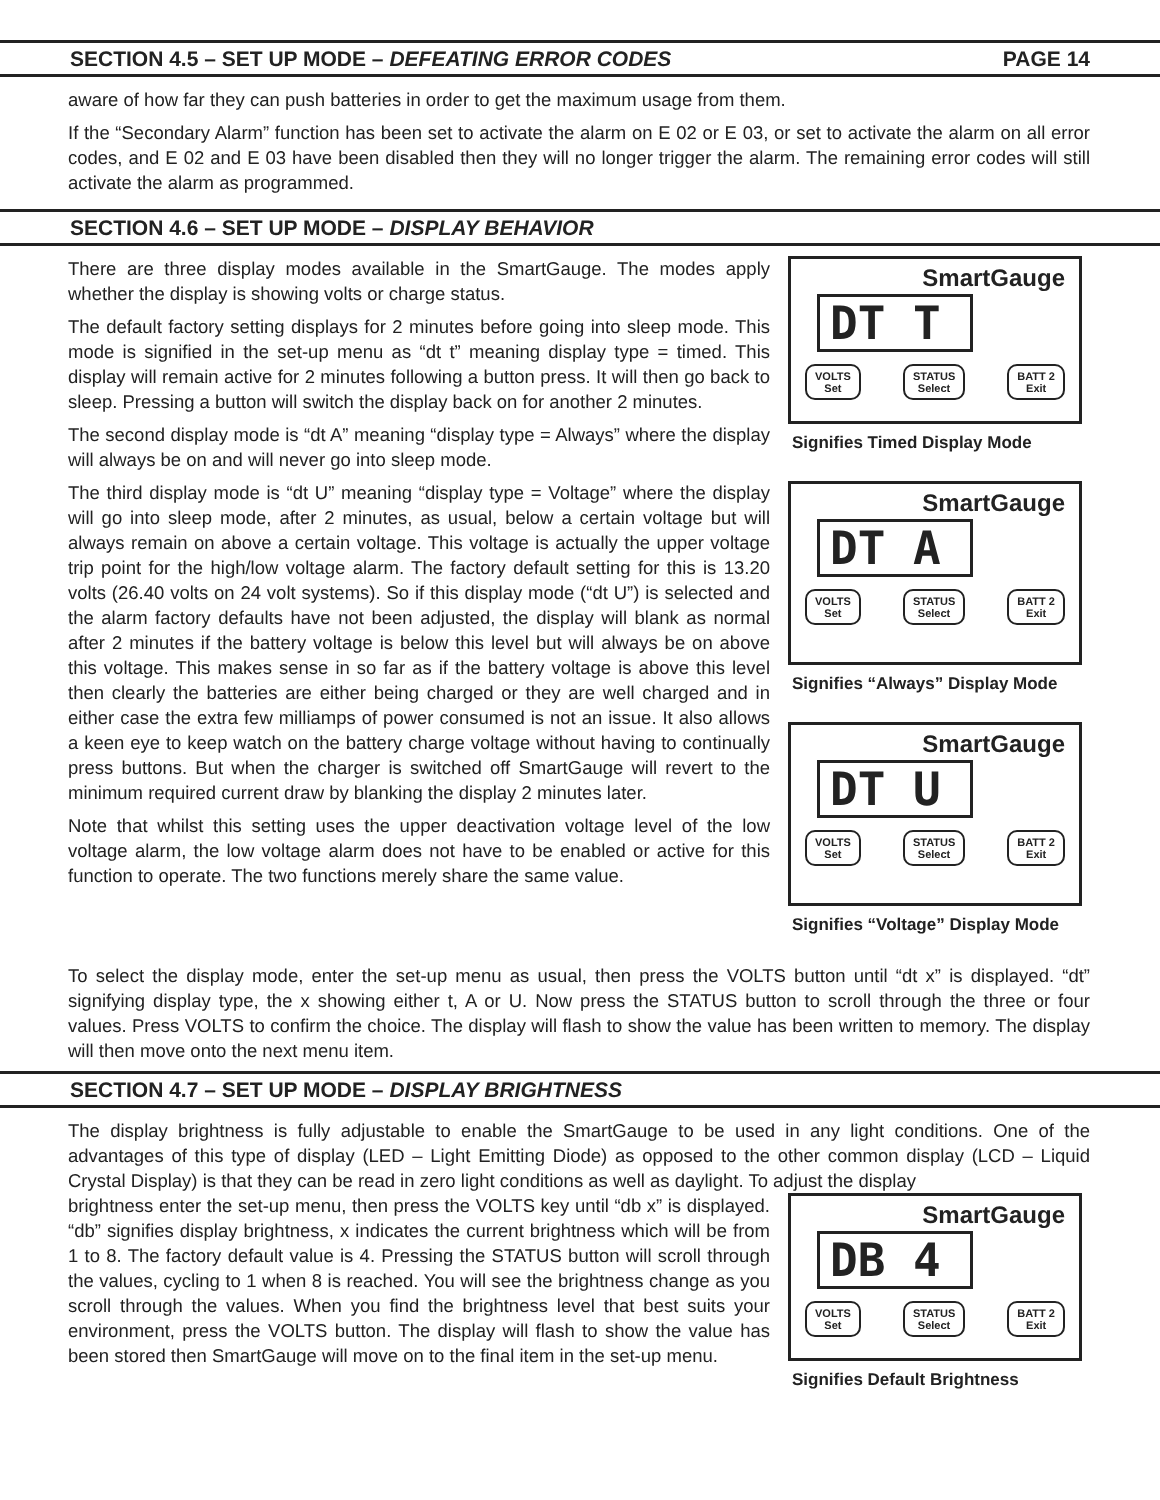SECTION 4.5 – SET UP MODE – DEFEATING ERROR CODES PAGE 14
aware of how far they can push batteries in order to get the maximum usage from them.
If the “Secondary Alarm” function has been set to activate the alarm on E 02 or E 03, or set to activate the alarm on all error codes, and E 02 and E 03 have been disabled then they will no longer trigger the alarm. The remaining error codes will still activate the alarm as programmed.
SECTION 4.6 – SET UP MODE – DISPLAY BEHAVIOR
There are three display modes available in the SmartGauge. The modes apply whether the display is showing volts or charge status.
The default factory setting displays for 2 minutes before going into sleep mode. This mode is signified in the set-up menu as “dt t” meaning display type = timed. This display will remain active for 2 minutes following a button press. It will then go back to sleep. Pressing a button will switch the display back on for another 2 minutes.
The second display mode is “dt A” meaning “display type = Always” where the display will always be on and will never go into sleep mode.
The third display mode is “dt U” meaning “display type = Voltage” where the display will go into sleep mode, after 2 minutes, as usual, below a certain voltage but will always remain on above a certain voltage. This voltage is actually the upper voltage trip point for the high/low voltage alarm. The factory default setting for this is 13.20 volts (26.40 volts on 24 volt systems). So if this display mode (“dt U”) is selected and the alarm factory defaults have not been adjusted, the display will blank as normal after 2 minutes if the battery voltage is below this level but will always be on above this voltage. This makes sense in so far as if the battery voltage is above this level then clearly the batteries are either being charged or they are well charged and in either case the extra few milliamps of power consumed is not an issue. It also allows a keen eye to keep watch on the battery charge voltage without having to continually press buttons. But when the charger is switched off SmartGauge will revert to the minimum required current draw by blanking the display 2 minutes later.
Note that whilst this setting uses the upper deactivation voltage level of the low voltage alarm, the low voltage alarm does not have to be enabled or active for this function to operate. The two functions merely share the same value.
SmartGauge
DT T
VOLTS
Set STATUS
Select BATT 2
Exit
Signifies Timed Display Mode
SmartGauge
DT A
VOLTS
Set STATUS
Select BATT 2
Exit
Signifies “Always” Display Mode
SmartGauge
DT U
VOLTS
Set STATUS
Select BATT 2
Exit
Signifies “Voltage” Display Mode
To select the display mode, enter the set-up menu as usual, then press the VOLTS button until “dt x” is displayed. “dt” signifying display type, the x showing either t, A or U. Now press the STATUS button to scroll through the three or four values. Press VOLTS to confirm the choice. The display will flash to show the value has been written to memory. The display will then move onto the next menu item.
SECTION 4.7 – SET UP MODE – DISPLAY BRIGHTNESS
The display brightness is fully adjustable to enable the SmartGauge to be used in any light conditions. One of the advantages of this type of display (LED – Light Emitting Diode) as opposed to the other common display (LCD – Liquid Crystal Display) is that they can be read in zero light conditions as well as daylight. To adjust the display
brightness enter the set-up menu, then press the VOLTS key until “db x” is displayed. “db” signifies display brightness, x indicates the current brightness which will be from 1 to 8. The factory default value is 4. Pressing the STATUS button will scroll through the values, cycling to 1 when 8 is reached. You will see the brightness change as you scroll through the values. When you find the brightness level that best suits your environment, press the VOLTS button. The display will flash to show the value has been stored then SmartGauge will move on to the final item in the set-up menu.
SmartGauge
DB 4
VOLTS
Set STATUS
Select BATT 2
Exit
Signifies Default Brightness